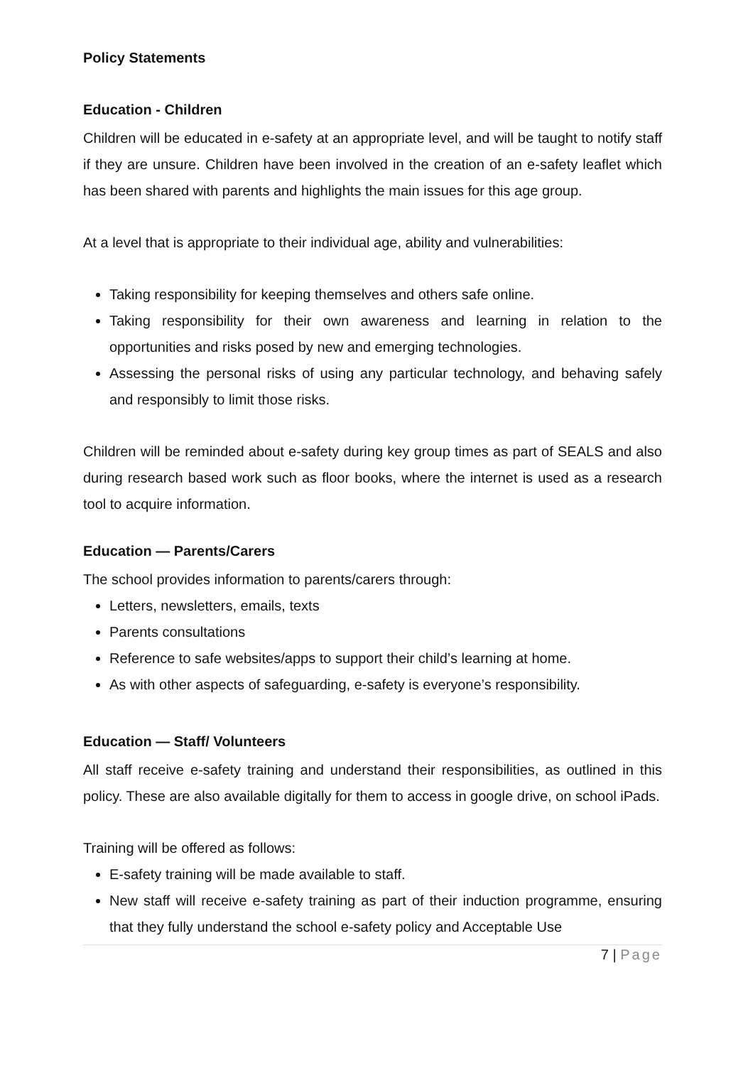Policy Statements
Education - Children
Children will be educated in e-safety at an appropriate level, and will be taught to notify staff if they are unsure. Children have been involved in the creation of an e-safety leaflet which has been shared with parents and highlights the main issues for this age group.
At a level that is appropriate to their individual age, ability and vulnerabilities:
Taking responsibility for keeping themselves and others safe online.
Taking responsibility for their own awareness and learning in relation to the opportunities and risks posed by new and emerging technologies.
Assessing the personal risks of using any particular technology, and behaving safely and responsibly to limit those risks.
Children will be reminded about e-safety during key group times as part of SEALS and also during research based work such as floor books, where the internet is used as a research tool to acquire information.
Education — Parents/Carers
The school provides information to parents/carers through:
Letters, newsletters, emails, texts
Parents consultations
Reference to safe websites/apps to support their child’s learning at home.
As with other aspects of safeguarding, e-safety is everyone’s responsibility.
Education — Staff/ Volunteers
All staff receive e-safety training and understand their responsibilities, as outlined in this policy. These are also available digitally for them to access in google drive, on school iPads.
Training will be offered as follows:
E-safety training will be made available to staff.
New staff will receive e-safety training as part of their induction programme, ensuring that they fully understand the school e-safety policy and Acceptable Use
7 | Page